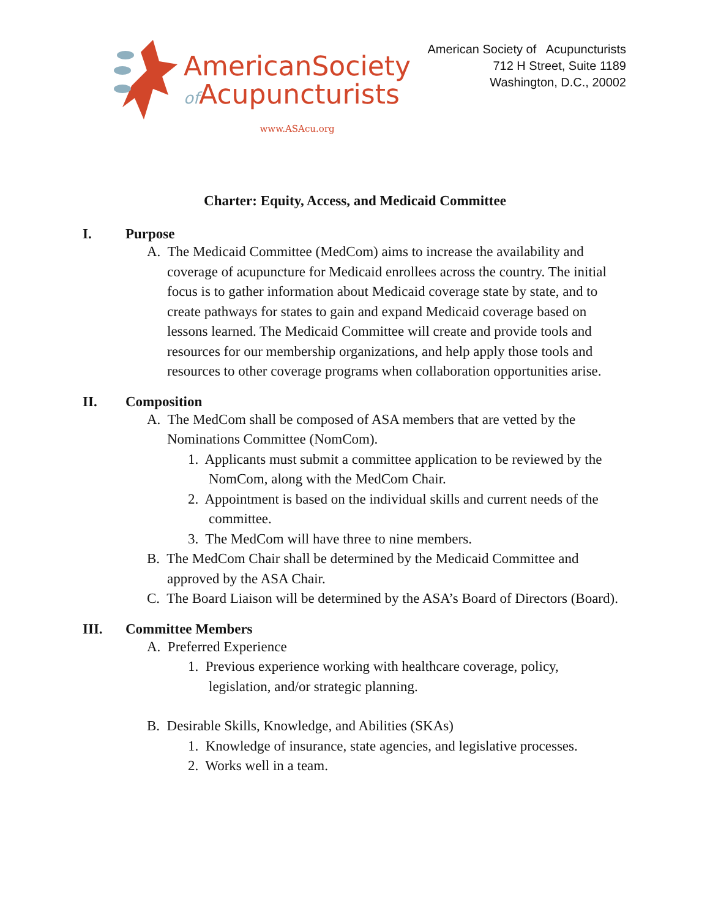AmericanSociety
of Acupuncturists
www.ASAcu.org
American Society of Acupuncturists
712 H Street, Suite 1189
Washington, D.C., 20002
Charter: Equity, Access, and Medicaid Committee
I. Purpose
A. The Medicaid Committee (MedCom) aims to increase the availability and coverage of acupuncture for Medicaid enrollees across the country. The initial focus is to gather information about Medicaid coverage state by state, and to create pathways for states to gain and expand Medicaid coverage based on lessons learned. The Medicaid Committee will create and provide tools and resources for our membership organizations, and help apply those tools and resources to other coverage programs when collaboration opportunities arise.
II. Composition
A. The MedCom shall be composed of ASA members that are vetted by the Nominations Committee (NomCom).
1. Applicants must submit a committee application to be reviewed by the NomCom, along with the MedCom Chair.
2. Appointment is based on the individual skills and current needs of the committee.
3. The MedCom will have three to nine members.
B. The MedCom Chair shall be determined by the Medicaid Committee and approved by the ASA Chair.
C. The Board Liaison will be determined by the ASA’s Board of Directors (Board).
III. Committee Members
A. Preferred Experience
1. Previous experience working with healthcare coverage, policy, legislation, and/or strategic planning.
B. Desirable Skills, Knowledge, and Abilities (SKAs)
1. Knowledge of insurance, state agencies, and legislative processes.
2. Works well in a team.